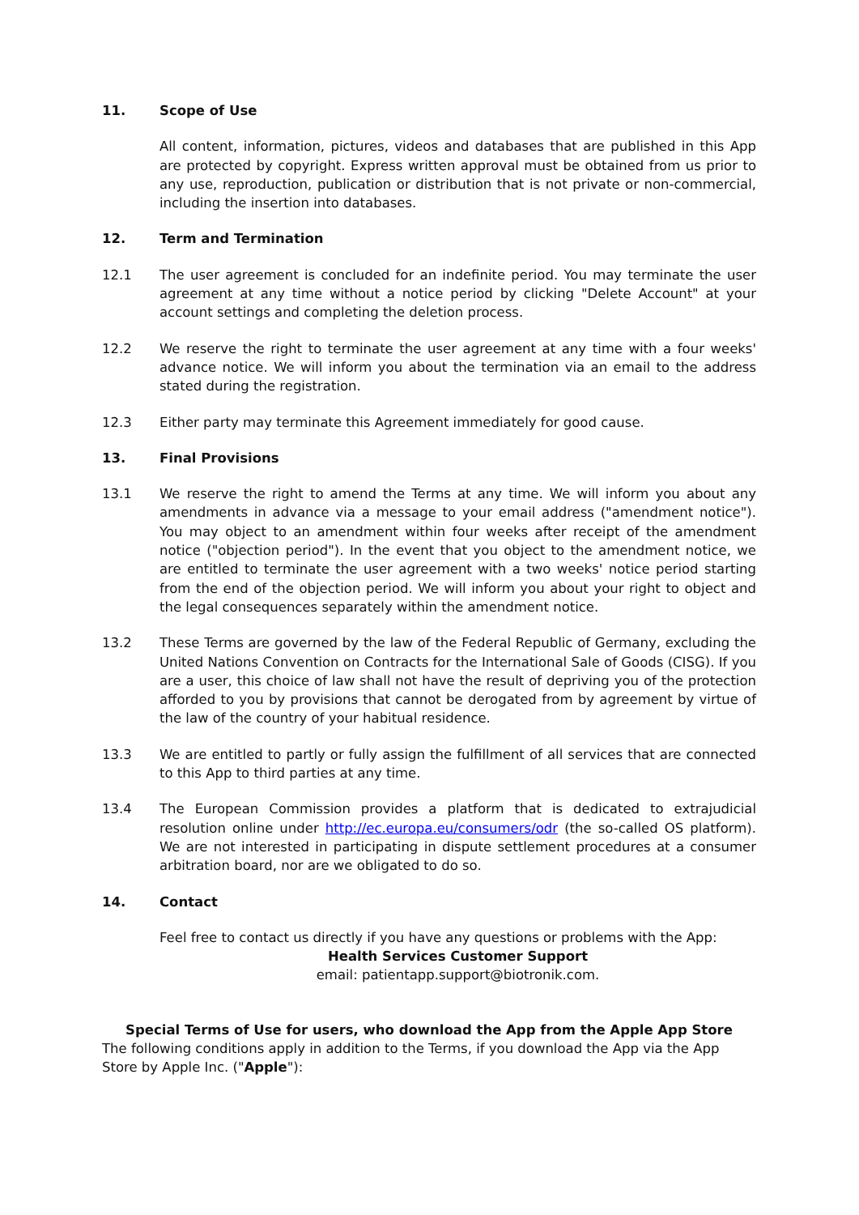11. Scope of Use
All content, information, pictures, videos and databases that are published in this App are protected by copyright. Express written approval must be obtained from us prior to any use, reproduction, publication or distribution that is not private or non-commercial, including the insertion into databases.
12. Term and Termination
12.1 The user agreement is concluded for an indefinite period. You may terminate the user agreement at any time without a notice period by clicking "Delete Account" at your account settings and completing the deletion process.
12.2 We reserve the right to terminate the user agreement at any time with a four weeks' advance notice. We will inform you about the termination via an email to the address stated during the registration.
12.3 Either party may terminate this Agreement immediately for good cause.
13. Final Provisions
13.1 We reserve the right to amend the Terms at any time. We will inform you about any amendments in advance via a message to your email address ("amendment notice"). You may object to an amendment within four weeks after receipt of the amendment notice ("objection period"). In the event that you object to the amendment notice, we are entitled to terminate the user agreement with a two weeks' notice period starting from the end of the objection period. We will inform you about your right to object and the legal consequences separately within the amendment notice.
13.2 These Terms are governed by the law of the Federal Republic of Germany, excluding the United Nations Convention on Contracts for the International Sale of Goods (CISG). If you are a user, this choice of law shall not have the result of depriving you of the protection afforded to you by provisions that cannot be derogated from by agreement by virtue of the law of the country of your habitual residence.
13.3 We are entitled to partly or fully assign the fulfillment of all services that are connected to this App to third parties at any time.
13.4 The European Commission provides a platform that is dedicated to extrajudicial resolution online under http://ec.europa.eu/consumers/odr (the so-called OS platform). We are not interested in participating in dispute settlement procedures at a consumer arbitration board, nor are we obligated to do so.
14. Contact
Feel free to contact us directly if you have any questions or problems with the App:
Health Services Customer Support
email: patientapp.support@biotronik.com.
Special Terms of Use for users, who download the App from the Apple App Store
The following conditions apply in addition to the Terms, if you download the App via the App Store by Apple Inc. ("Apple"):